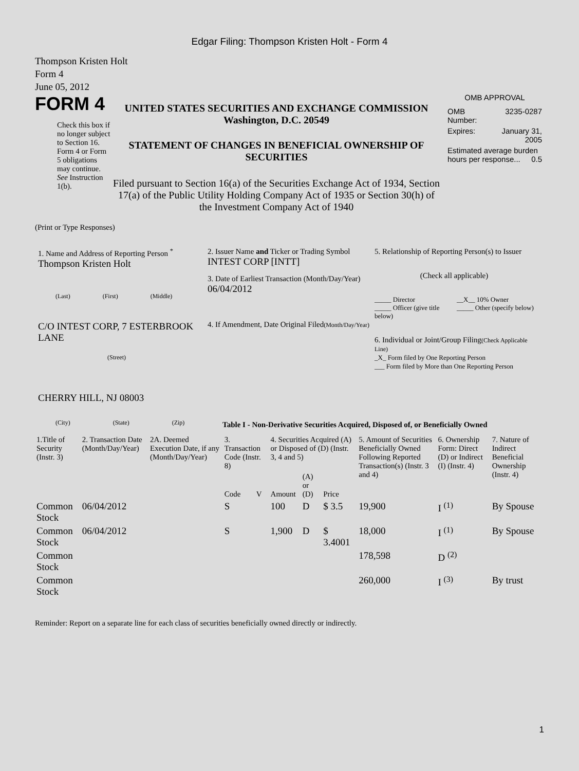Edgar Filing: Thompson Kristen Holt - Form 4
Thompson Kristen Holt
Form 4
June 05, 2012
FORM 4
Check this box if no longer subject to Section 16. Form 4 or Form 5 obligations may continue. See Instruction 1(b).
UNITED STATES SECURITIES AND EXCHANGE COMMISSION
Washington, D.C. 20549
STATEMENT OF CHANGES IN BENEFICIAL OWNERSHIP OF SECURITIES
Filed pursuant to Section 16(a) of the Securities Exchange Act of 1934, Section 17(a) of the Public Utility Holding Company Act of 1935 or Section 30(h) of the Investment Company Act of 1940
OMB APPROVAL
| OMB Number: | 3235-0287 |
| Expires: | January 31, 2005 |
| Estimated average burden hours per response... 0.5 | |
(Print or Type Responses)
1. Name and Address of Reporting Person <sup>*</sup>
Thompson Kristen Holt
(Last) (First) (Middle)
C/O INTEST CORP, 7 ESTERBROOK LANE
(Street)
CHERRY HILL, NJ 08003
(City) (State) (Zip)
2. Issuer Name and Ticker or Trading Symbol
INTEST CORP [INTT]
3. Date of Earliest Transaction (Month/Day/Year)
06/04/2012
4. If Amendment, Date Original Filed(Month/Day/Year)
5. Relationship of Reporting Person(s) to Issuer
(Check all applicable)
_____ Director
_____ Officer (give title below)
__X__ 10% Owner
_____ Other (specify below)
6. Individual or Joint/Group Filing(Check Applicable Line)
_X_ Form filed by One Reporting Person
___ Form filed by More than One Reporting Person
Table I - Non-Derivative Securities Acquired, Disposed of, or Beneficially Owned
| 1.Title of Security (Instr. 3) | 2. Transaction Date (Month/Day/Year) | 2A. Deemed Execution Date, if any (Month/Day/Year) | 3. Transaction Code (Instr. 8) | | 4. Securities Acquired (A) or Disposed of (D) (Instr. 3, 4 and 5) | | | 5. Amount of Securities Beneficially Owned Following Reported Transaction(s) (Instr. 3 and 4) | 6. Ownership Form: Direct (D) or Indirect (I) (Instr. 4) | 7. Nature of Indirect Beneficial Ownership (Instr. 4) |
| --- | --- | --- | --- | --- | --- | --- | --- | --- | --- | --- |
| | | | Code | V | Amount | (A) or (D) | Price | | | |
| Common Stock | 06/04/2012 | | S | | 100 | D | $ 3.5 | 19,900 | I <sup>(1)</sup> | By Spouse |
| Common Stock | 06/04/2012 | | S | | 1,900 | D | $ 3.4001 | 18,000 | I <sup>(1)</sup> | By Spouse |
| Common Stock | | | | | | | | 178,598 | D <sup>(2)</sup> | |
| Common Stock | | | | | | | | 260,000 | I <sup>(3)</sup> | By trust |
Reminder: Report on a separate line for each class of securities beneficially owned directly or indirectly.
1